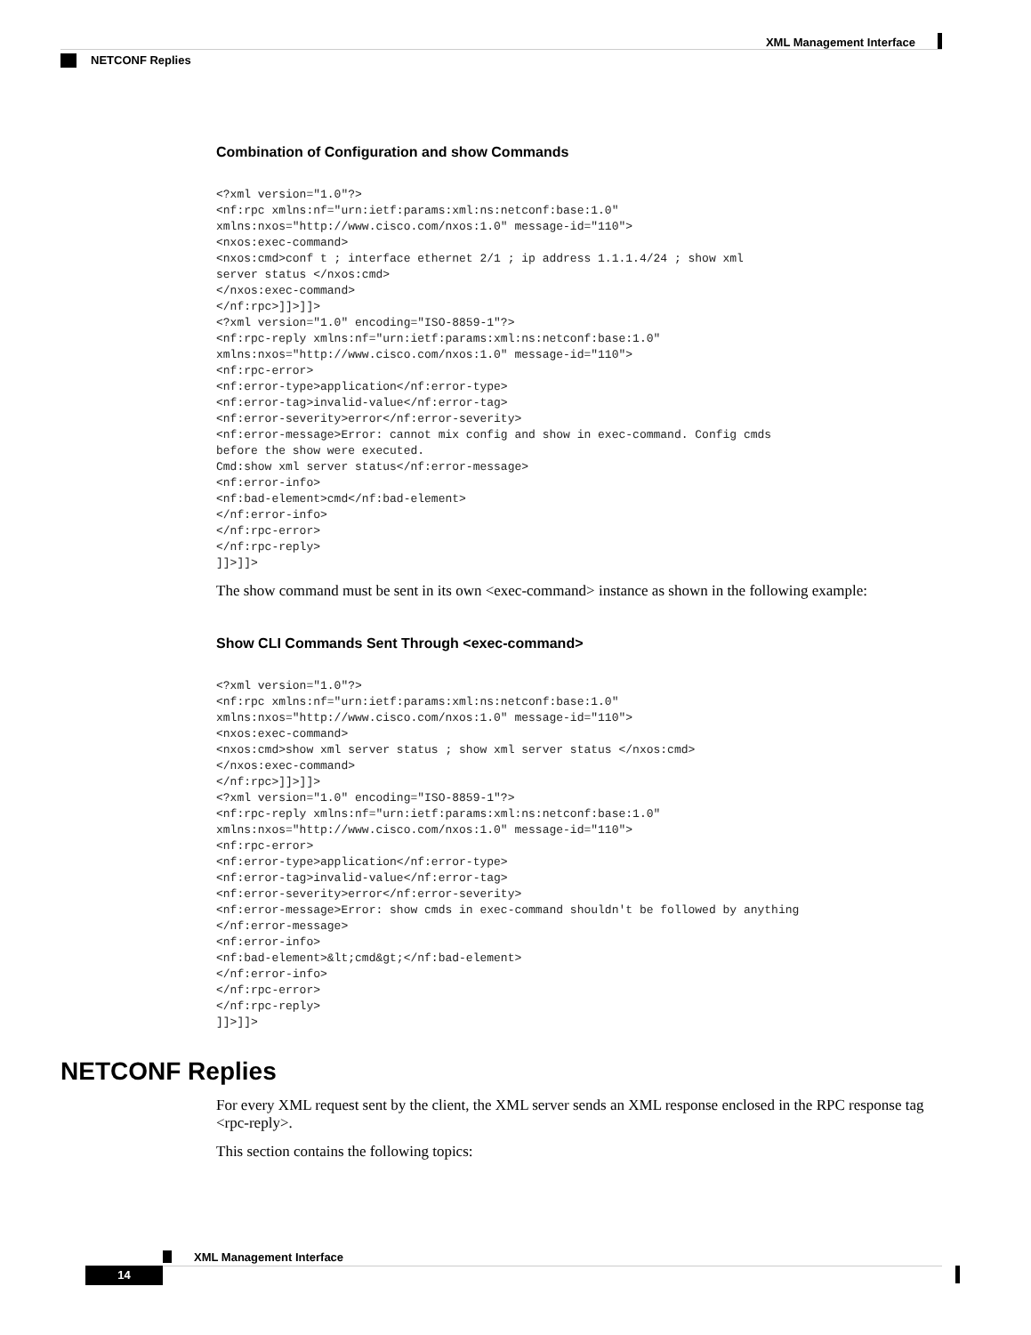XML Management Interface
NETCONF Replies
Combination of Configuration and show Commands
<?xml version="1.0"?>
<nf:rpc xmlns:nf="urn:ietf:params:xml:ns:netconf:base:1.0"
xmlns:nxos="http://www.cisco.com/nxos:1.0" message-id="110">
<nxos:exec-command>
<nxos:cmd>conf t ; interface ethernet 2/1 ; ip address 1.1.1.4/24 ; show xml
server status </nxos:cmd>
</nxos:exec-command>
</nf:rpc>]]>]]>
<?xml version="1.0" encoding="ISO-8859-1"?>
<nf:rpc-reply xmlns:nf="urn:ietf:params:xml:ns:netconf:base:1.0"
xmlns:nxos="http://www.cisco.com/nxos:1.0" message-id="110">
<nf:rpc-error>
<nf:error-type>application</nf:error-type>
<nf:error-tag>invalid-value</nf:error-tag>
<nf:error-severity>error</nf:error-severity>
<nf:error-message>Error: cannot mix config and show in exec-command. Config cmds
before the show were executed.
Cmd:show xml server status</nf:error-message>
<nf:error-info>
<nf:bad-element>cmd</nf:bad-element>
</nf:error-info>
</nf:rpc-error>
</nf:rpc-reply>
]]>]]>
The show command must be sent in its own <exec-command> instance as shown in the following example:
Show CLI Commands Sent Through <exec-command>
<?xml version="1.0"?>
<nf:rpc xmlns:nf="urn:ietf:params:xml:ns:netconf:base:1.0"
xmlns:nxos="http://www.cisco.com/nxos:1.0" message-id="110">
<nxos:exec-command>
<nxos:cmd>show xml server status ; show xml server status </nxos:cmd>
</nxos:exec-command>
</nf:rpc>]]>]]>
<?xml version="1.0" encoding="ISO-8859-1"?>
<nf:rpc-reply xmlns:nf="urn:ietf:params:xml:ns:netconf:base:1.0"
xmlns:nxos="http://www.cisco.com/nxos:1.0" message-id="110">
<nf:rpc-error>
<nf:error-type>application</nf:error-type>
<nf:error-tag>invalid-value</nf:error-tag>
<nf:error-severity>error</nf:error-severity>
<nf:error-message>Error: show cmds in exec-command shouldn't be followed by anything
</nf:error-message>
<nf:error-info>
<nf:bad-element>&lt;cmd&gt;</nf:bad-element>
</nf:error-info>
</nf:rpc-error>
</nf:rpc-reply>
]]>]]>
NETCONF Replies
For every XML request sent by the client, the XML server sends an XML response enclosed in the RPC response tag <rpc-reply>.
This section contains the following topics:
XML Management Interface
14